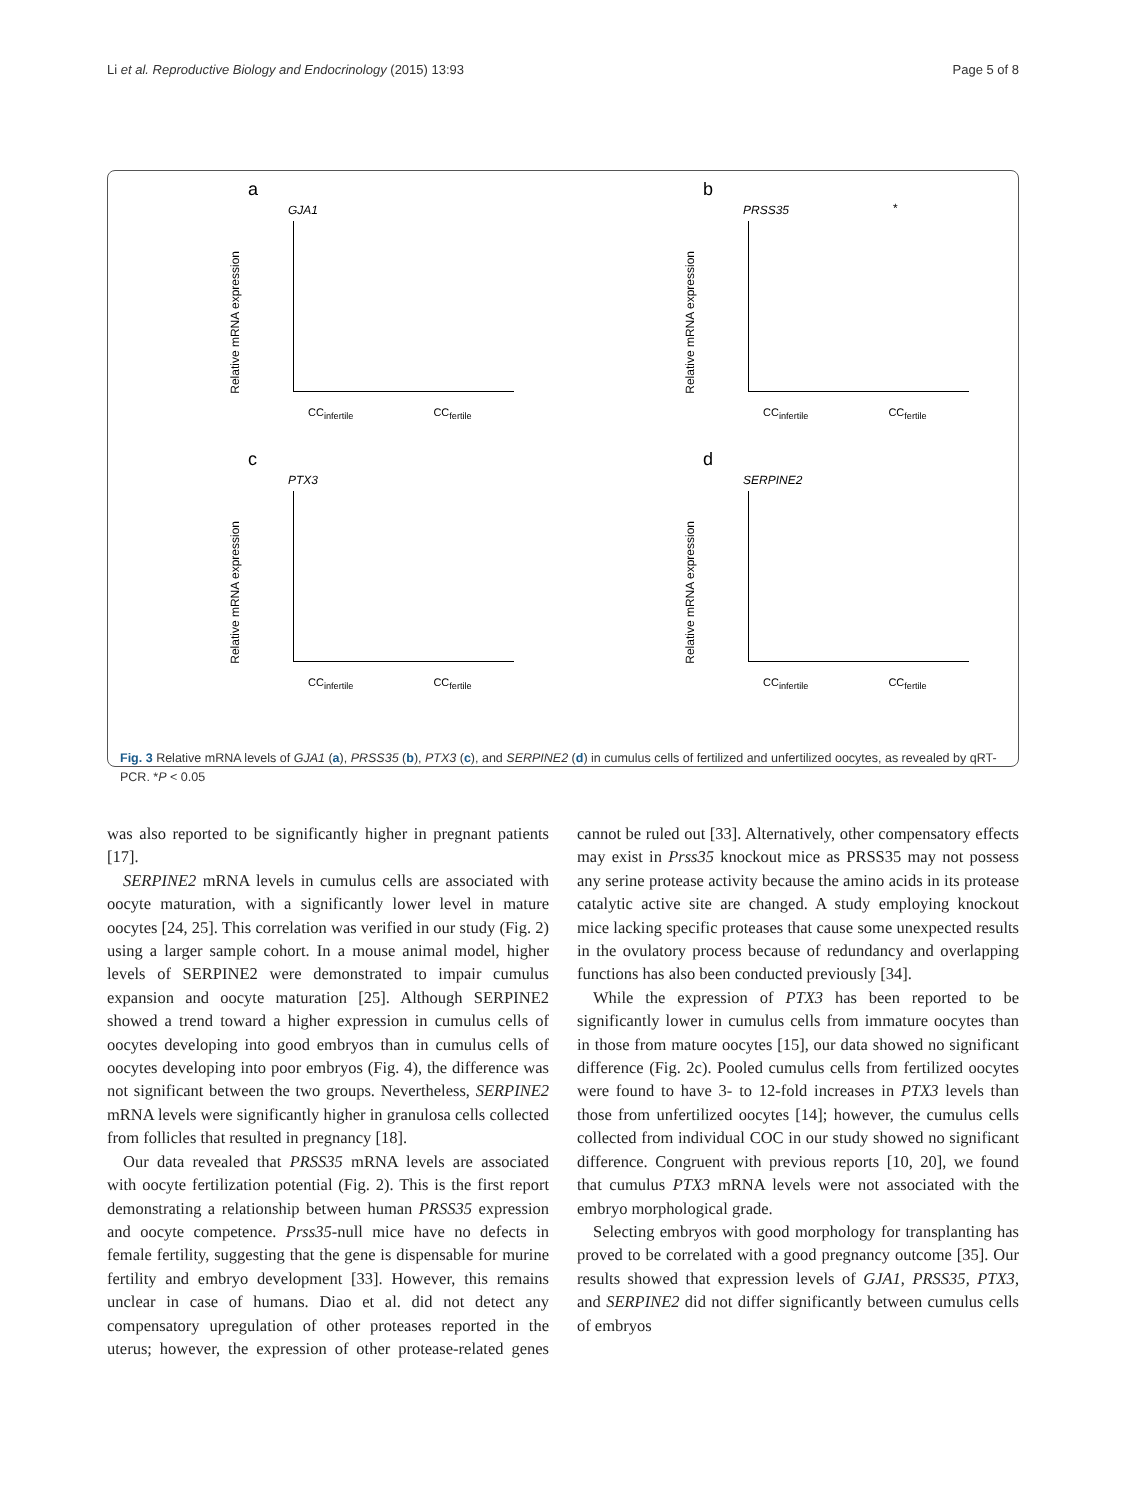Li et al. Reproductive Biology and Endocrinology (2015) 13:93 Page 5 of 8
a
GJA1
Relative mRNA expression
CC<sub>infertile</sub> CC<sub>fertile</sub>
b
PRSS35 *
Relative mRNA expression
CC<sub>infertile</sub> CC<sub>fertile</sub>
c
PTX3
Relative mRNA expression
CC<sub>infertile</sub> CC<sub>fertile</sub>
d
SERPINE2
Relative mRNA expression
CC<sub>infertile</sub> CC<sub>fertile</sub>
Fig. 3 Relative mRNA levels of GJA1 (a), PRSS35 (b), PTX3 (c), and SERPINE2 (d) in cumulus cells of fertilized and unfertilized oocytes, as revealed by qRT-PCR. *P < 0.05
was also reported to be significantly higher in pregnant patients [17].
SERPINE2 mRNA levels in cumulus cells are associated with oocyte maturation, with a significantly lower level in mature oocytes [24, 25]. This correlation was verified in our study (Fig. 2) using a larger sample cohort. In a mouse animal model, higher levels of SERPINE2 were demonstrated to impair cumulus expansion and oocyte maturation [25]. Although SERPINE2 showed a trend toward a higher expression in cumulus cells of oocytes developing into good embryos than in cumulus cells of oocytes developing into poor embryos (Fig. 4), the difference was not significant between the two groups. Nevertheless, SERPINE2 mRNA levels were significantly higher in granulosa cells collected from follicles that resulted in pregnancy [18].
Our data revealed that PRSS35 mRNA levels are associated with oocyte fertilization potential (Fig. 2). This is the first report demonstrating a relationship between human PRSS35 expression and oocyte competence. Prss35-null mice have no defects in female fertility, suggesting that the gene is dispensable for murine fertility and embryo development [33]. However, this remains unclear in case of humans. Diao et al. did not detect any compensatory upregulation of other proteases reported in the uterus; however, the expression of other protease-related genes cannot be ruled out [33]. Alternatively, other compensatory effects may exist in Prss35 knockout mice as PRSS35 may not possess any serine protease activity because the amino acids in its protease catalytic active site are changed. A study employing knockout mice lacking specific proteases that cause some unexpected results in the ovulatory process because of redundancy and overlapping functions has also been conducted previously [34].
While the expression of PTX3 has been reported to be significantly lower in cumulus cells from immature oocytes than in those from mature oocytes [15], our data showed no significant difference (Fig. 2c). Pooled cumulus cells from fertilized oocytes were found to have 3- to 12-fold increases in PTX3 levels than those from unfertilized oocytes [14]; however, the cumulus cells collected from individual COC in our study showed no significant difference. Congruent with previous reports [10, 20], we found that cumulus PTX3 mRNA levels were not associated with the embryo morphological grade.
Selecting embryos with good morphology for transplanting has proved to be correlated with a good pregnancy outcome [35]. Our results showed that expression levels of GJA1, PRSS35, PTX3, and SERPINE2 did not differ significantly between cumulus cells of embryos